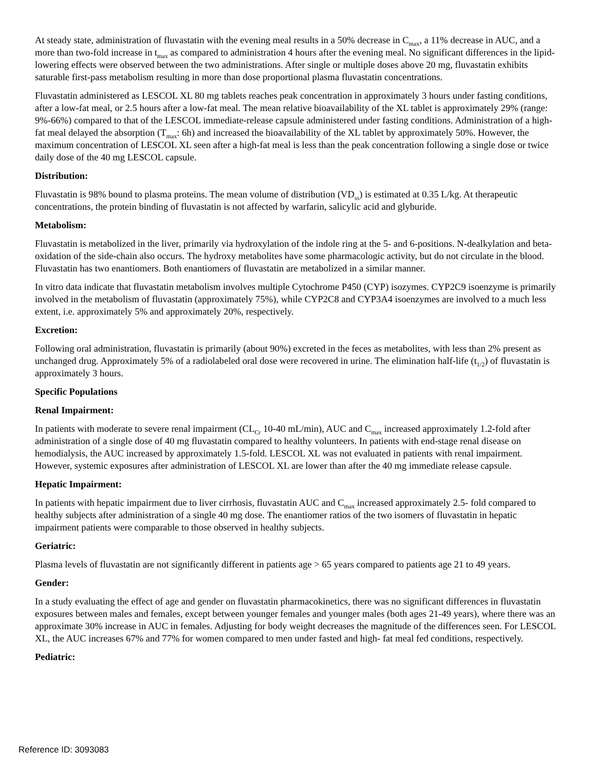At steady state, administration of fluvastatin with the evening meal results in a 50% decrease in C<sub>max</sub>, a 11% decrease in AUC, and a more than two-fold increase in t<sub>max</sub> as compared to administration 4 hours after the evening meal. No significant differences in the lipid-lowering effects were observed between the two administrations. After single or multiple doses above 20 mg, fluvastatin exhibits saturable first-pass metabolism resulting in more than dose proportional plasma fluvastatin concentrations.
Fluvastatin administered as LESCOL XL 80 mg tablets reaches peak concentration in approximately 3 hours under fasting conditions, after a low-fat meal, or 2.5 hours after a low-fat meal. The mean relative bioavailability of the XL tablet is approximately 29% (range: 9%-66%) compared to that of the LESCOL immediate-release capsule administered under fasting conditions. Administration of a high-fat meal delayed the absorption (T<sub>max</sub>: 6h) and increased the bioavailability of the XL tablet by approximately 50%. However, the maximum concentration of LESCOL XL seen after a high-fat meal is less than the peak concentration following a single dose or twice daily dose of the 40 mg LESCOL capsule.
Distribution:
Fluvastatin is 98% bound to plasma proteins. The mean volume of distribution (VD<sub>ss</sub>) is estimated at 0.35 L/kg. At therapeutic concentrations, the protein binding of fluvastatin is not affected by warfarin, salicylic acid and glyburide.
Metabolism:
Fluvastatin is metabolized in the liver, primarily via hydroxylation of the indole ring at the 5- and 6-positions. N-dealkylation and beta-oxidation of the side-chain also occurs. The hydroxy metabolites have some pharmacologic activity, but do not circulate in the blood. Fluvastatin has two enantiomers. Both enantiomers of fluvastatin are metabolized in a similar manner.
In vitro data indicate that fluvastatin metabolism involves multiple Cytochrome P450 (CYP) isozymes. CYP2C9 isoenzyme is primarily involved in the metabolism of fluvastatin (approximately 75%), while CYP2C8 and CYP3A4 isoenzymes are involved to a much less extent, i.e. approximately 5% and approximately 20%, respectively.
Excretion:
Following oral administration, fluvastatin is primarily (about 90%) excreted in the feces as metabolites, with less than 2% present as unchanged drug. Approximately 5% of a radiolabeled oral dose were recovered in urine. The elimination half-life (t<sub>1/2</sub>) of fluvastatin is approximately 3 hours.
Specific Populations
Renal Impairment:
In patients with moderate to severe renal impairment (CL<sub>Cr</sub> 10-40 mL/min), AUC and C<sub>max</sub> increased approximately 1.2-fold after administration of a single dose of 40 mg fluvastatin compared to healthy volunteers. In patients with end-stage renal disease on hemodialysis, the AUC increased by approximately 1.5-fold. LESCOL XL was not evaluated in patients with renal impairment. However, systemic exposures after administration of LESCOL XL are lower than after the 40 mg immediate release capsule.
Hepatic Impairment:
In patients with hepatic impairment due to liver cirrhosis, fluvastatin AUC and C<sub>max</sub> increased approximately 2.5- fold compared to healthy subjects after administration of a single 40 mg dose. The enantiomer ratios of the two isomers of fluvastatin in hepatic impairment patients were comparable to those observed in healthy subjects.
Geriatric:
Plasma levels of fluvastatin are not significantly different in patients age > 65 years compared to patients age 21 to 49 years.
Gender:
In a study evaluating the effect of age and gender on fluvastatin pharmacokinetics, there was no significant differences in fluvastatin exposures between males and females, except between younger females and younger males (both ages 21-49 years), where there was an approximate 30% increase in AUC in females. Adjusting for body weight decreases the magnitude of the differences seen. For LESCOL XL, the AUC increases 67% and 77% for women compared to men under fasted and high- fat meal fed conditions, respectively.
Pediatric:
Reference ID: 3093083